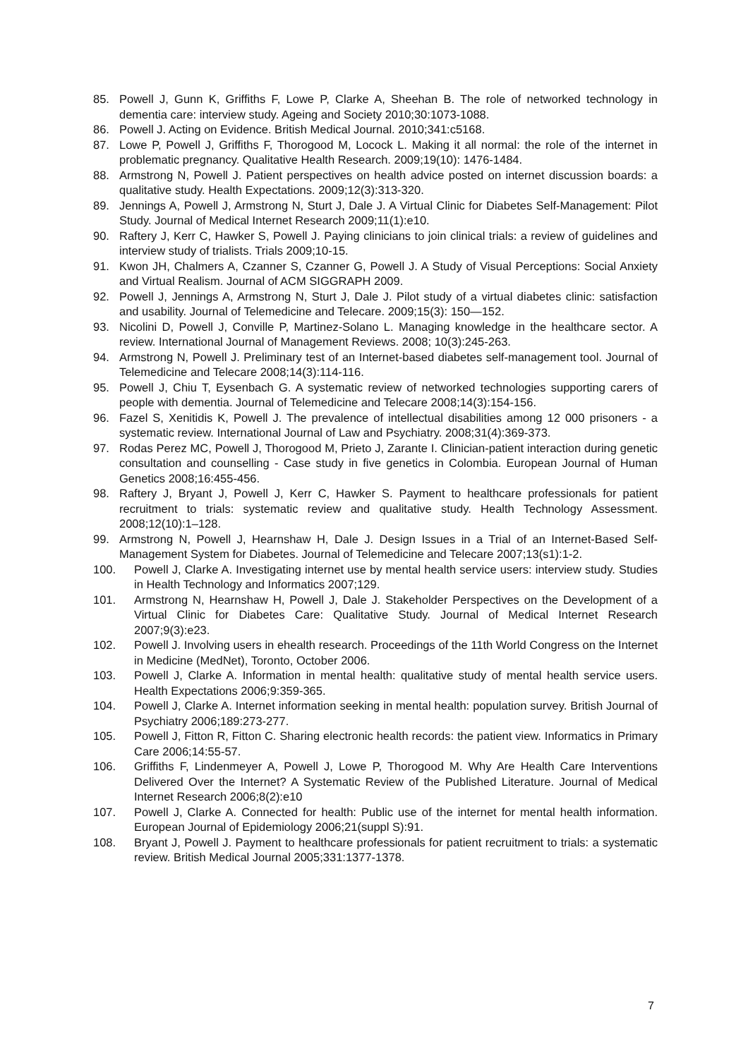85. Powell J, Gunn K, Griffiths F, Lowe P, Clarke A, Sheehan B. The role of networked technology in dementia care: interview study. Ageing and Society 2010;30:1073-1088.
86. Powell J. Acting on Evidence. British Medical Journal. 2010;341:c5168.
87. Lowe P, Powell J, Griffiths F, Thorogood M, Locock L. Making it all normal: the role of the internet in problematic pregnancy. Qualitative Health Research. 2009;19(10): 1476-1484.
88. Armstrong N, Powell J. Patient perspectives on health advice posted on internet discussion boards: a qualitative study. Health Expectations. 2009;12(3):313-320.
89. Jennings A, Powell J, Armstrong N, Sturt J, Dale J. A Virtual Clinic for Diabetes Self-Management: Pilot Study. Journal of Medical Internet Research 2009;11(1):e10.
90. Raftery J, Kerr C, Hawker S, Powell J. Paying clinicians to join clinical trials: a review of guidelines and interview study of trialists. Trials 2009;10-15.
91. Kwon JH, Chalmers A, Czanner S, Czanner G, Powell J. A Study of Visual Perceptions: Social Anxiety and Virtual Realism. Journal of ACM SIGGRAPH 2009.
92. Powell J, Jennings A, Armstrong N, Sturt J, Dale J. Pilot study of a virtual diabetes clinic: satisfaction and usability. Journal of Telemedicine and Telecare. 2009;15(3): 150—152.
93. Nicolini D, Powell J, Conville P, Martinez-Solano L. Managing knowledge in the healthcare sector. A review. International Journal of Management Reviews. 2008; 10(3):245-263.
94. Armstrong N, Powell J. Preliminary test of an Internet-based diabetes self-management tool. Journal of Telemedicine and Telecare 2008;14(3):114-116.
95. Powell J, Chiu T, Eysenbach G. A systematic review of networked technologies supporting carers of people with dementia. Journal of Telemedicine and Telecare 2008;14(3):154-156.
96. Fazel S, Xenitidis K, Powell J. The prevalence of intellectual disabilities among 12 000 prisoners - a systematic review. International Journal of Law and Psychiatry. 2008;31(4):369-373.
97. Rodas Perez MC, Powell J, Thorogood M, Prieto J, Zarante I. Clinician-patient interaction during genetic consultation and counselling - Case study in five genetics in Colombia. European Journal of Human Genetics 2008;16:455-456.
98. Raftery J, Bryant J, Powell J, Kerr C, Hawker S. Payment to healthcare professionals for patient recruitment to trials: systematic review and qualitative study. Health Technology Assessment. 2008;12(10):1–128.
99. Armstrong N, Powell J, Hearnshaw H, Dale J. Design Issues in a Trial of an Internet-Based Self-Management System for Diabetes. Journal of Telemedicine and Telecare 2007;13(s1):1-2.
100. Powell J, Clarke A. Investigating internet use by mental health service users: interview study. Studies in Health Technology and Informatics 2007;129.
101. Armstrong N, Hearnshaw H, Powell J, Dale J. Stakeholder Perspectives on the Development of a Virtual Clinic for Diabetes Care: Qualitative Study. Journal of Medical Internet Research 2007;9(3):e23.
102. Powell J. Involving users in ehealth research. Proceedings of the 11th World Congress on the Internet in Medicine (MedNet), Toronto, October 2006.
103. Powell J, Clarke A. Information in mental health: qualitative study of mental health service users. Health Expectations 2006;9:359-365.
104. Powell J, Clarke A. Internet information seeking in mental health: population survey. British Journal of Psychiatry 2006;189:273-277.
105. Powell J, Fitton R, Fitton C. Sharing electronic health records: the patient view. Informatics in Primary Care 2006;14:55-57.
106. Griffiths F, Lindenmeyer A, Powell J, Lowe P, Thorogood M. Why Are Health Care Interventions Delivered Over the Internet? A Systematic Review of the Published Literature. Journal of Medical Internet Research 2006;8(2):e10
107. Powell J, Clarke A. Connected for health: Public use of the internet for mental health information. European Journal of Epidemiology 2006;21(suppl S):91.
108. Bryant J, Powell J. Payment to healthcare professionals for patient recruitment to trials: a systematic review. British Medical Journal 2005;331:1377-1378.
7